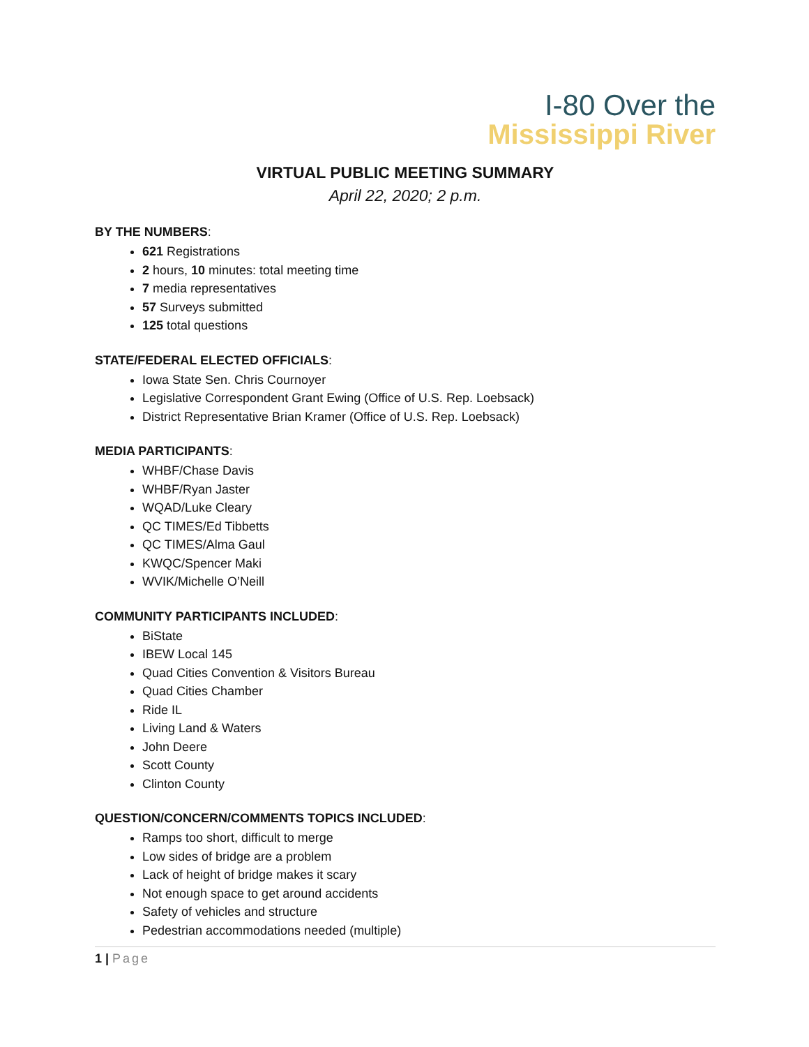I-80 Over the
Mississippi River
VIRTUAL PUBLIC MEETING SUMMARY
April 22, 2020; 2 p.m.
BY THE NUMBERS:
621 Registrations
2 hours, 10 minutes: total meeting time
7 media representatives
57 Surveys submitted
125 total questions
STATE/FEDERAL ELECTED OFFICIALS:
Iowa State Sen. Chris Cournoyer
Legislative Correspondent Grant Ewing (Office of U.S. Rep. Loebsack)
District Representative Brian Kramer (Office of U.S. Rep. Loebsack)
MEDIA PARTICIPANTS:
WHBF/Chase Davis
WHBF/Ryan Jaster
WQAD/Luke Cleary
QC TIMES/Ed Tibbetts
QC TIMES/Alma Gaul
KWQC/Spencer Maki
WVIK/Michelle O’Neill
COMMUNITY PARTICIPANTS INCLUDED:
BiState
IBEW Local 145
Quad Cities Convention & Visitors Bureau
Quad Cities Chamber
Ride IL
Living Land & Waters
John Deere
Scott County
Clinton County
QUESTION/CONCERN/COMMENTS TOPICS INCLUDED:
Ramps too short, difficult to merge
Low sides of bridge are a problem
Lack of height of bridge makes it scary
Not enough space to get around accidents
Safety of vehicles and structure
Pedestrian accommodations needed (multiple)
1 | Page